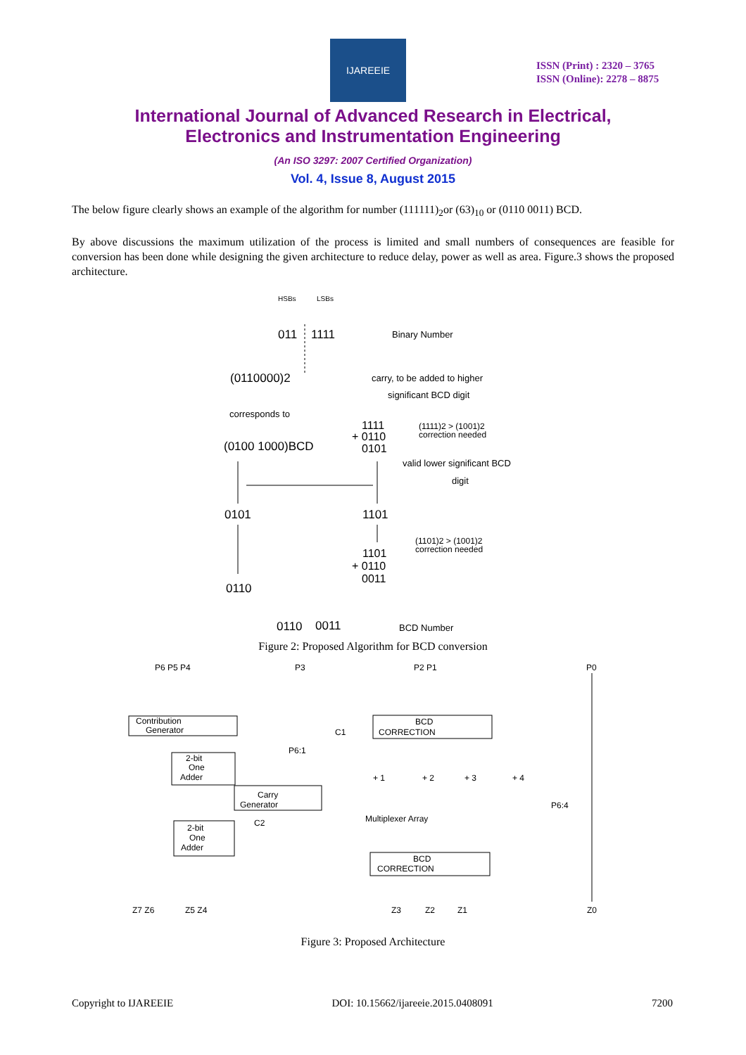IJAREEIE
ISSN (Print) : 2320 – 3765
ISSN (Online): 2278 – 8875
International Journal of Advanced Research in Electrical,
Electronics and Instrumentation Engineering
(An ISO 3297: 2007 Certified Organization)
Vol. 4, Issue 8, August 2015
The below figure clearly shows an example of the algorithm for number (111111)<sub>2</sub>or (63)<sub>10</sub> or (0110 0011) BCD.
By above discussions the maximum utilization of the process is limited and small numbers of consequences are feasible for conversion has been done while designing the given architecture to reduce delay, power as well as area. Figure.3 shows the proposed architecture.
HSBs
LSBs
011
1111
Binary Number
(0110000)2
carry, to be added to higher
significant BCD digit
corresponds to
1111
+ 0110
0101
(1111)2 > (1001)2
correction needed
(0100 1000)BCD
valid lower significant BCD
digit
0101
1101
1101
+ 0110
0011
(1101)2 > (1001)2
correction needed
0110
0110
0011
BCD Number
Figure 2: Proposed Algorithm for BCD conversion
P6 P5 P4
P3
P2 P1
P0
Contribution
Generator
BCD
CORRECTION
2-bit
One
Adder
Carry
Generator
2-bit
One
Adder
BCD
CORRECTION
+ 1
+ 2
+ 3
+ 4
Multiplexer Array
P6:4
P6:1
C1
C2
Z7 Z6
Z5 Z4
Z3
Z2
Z1
Z0
Figure 3: Proposed Architecture
Copyright to IJAREEIE DOI: 10.15662/ijareeie.2015.0408091 7200